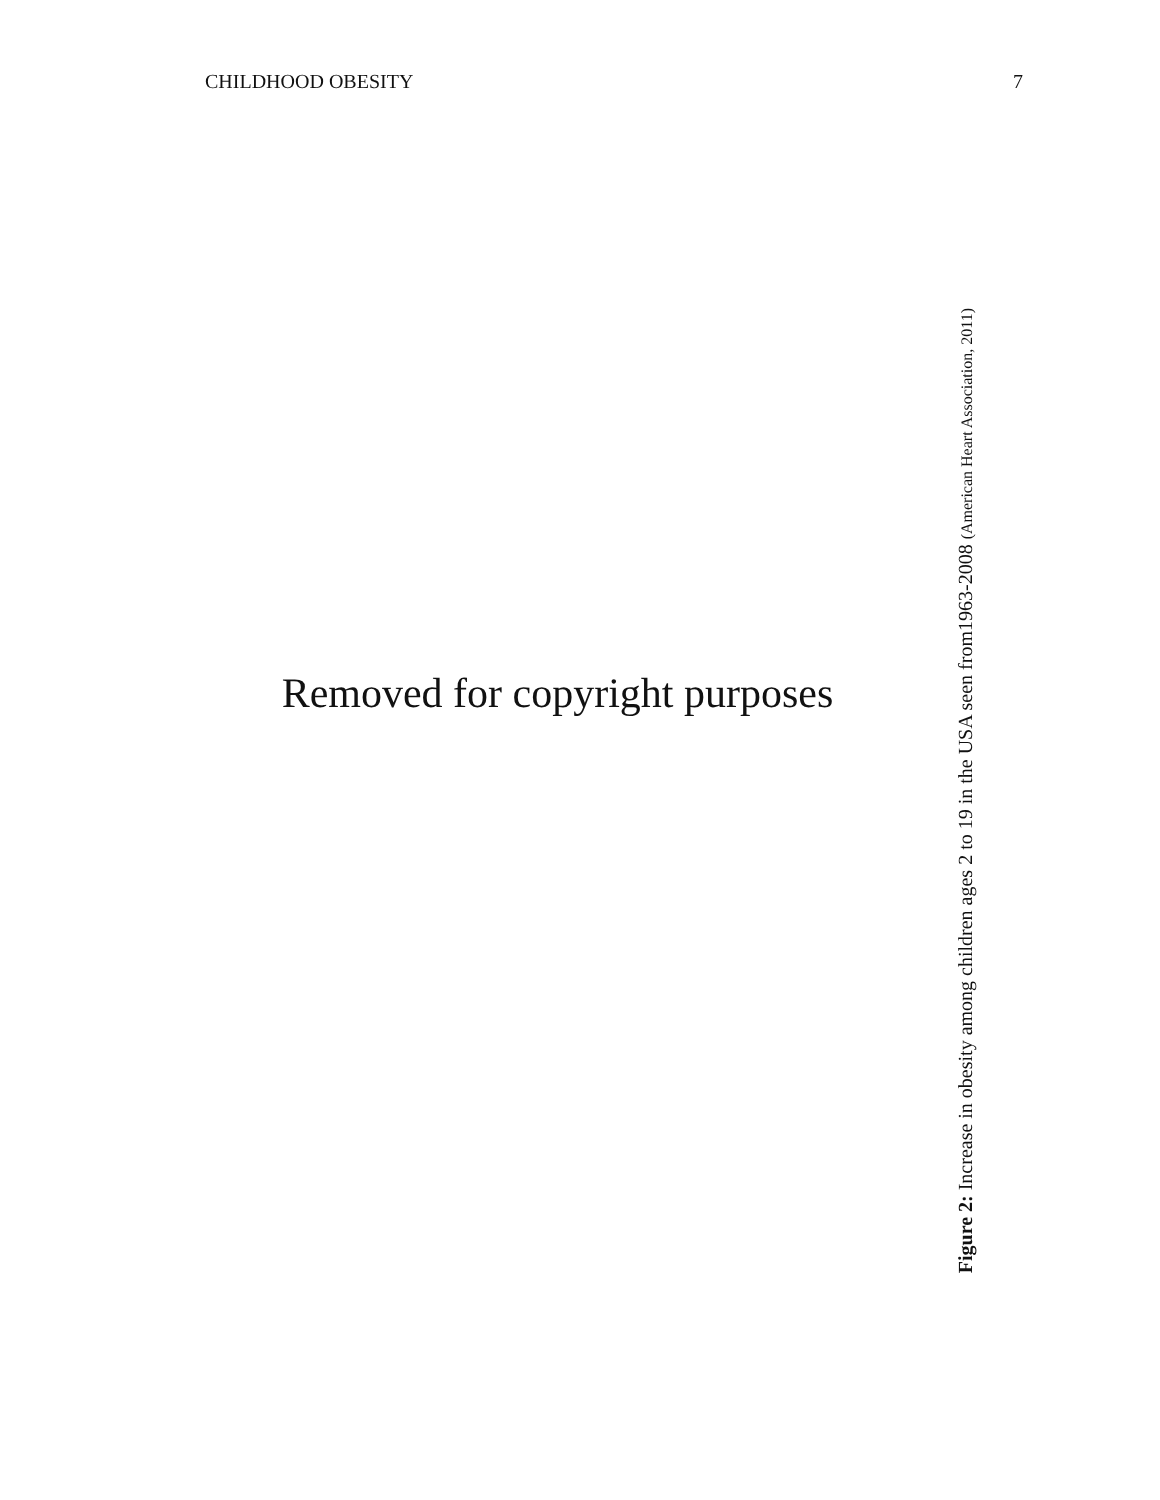CHILDHOOD OBESITY 7
Removed for copyright purposes
Figure 2: Increase in obesity among children ages 2 to 19 in the USA seen from1963-2008 (American Heart Association, 2011)